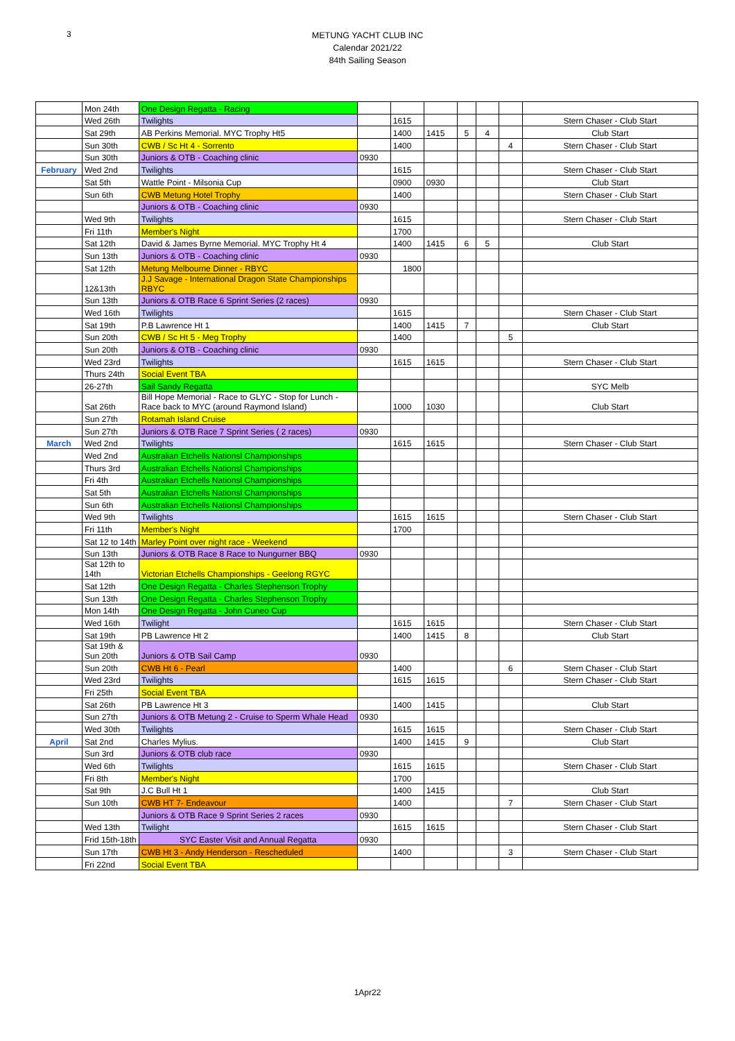3
METUNG YACHT CLUB INC
Calendar 2021/22
84th Sailing Season
| | Mon 24th | One Design Regatta - Racing | | | | | | | |
| | Wed 26th | Twilights | | 1615 | | | | | Stern Chaser - Club Start |
| | Sat 29th | AB Perkins Memorial. MYC Trophy Ht5 | | 1400 | 1415 | 5 | 4 | | Club Start |
| | Sun 30th | CWB / Sc Ht 4 - Sorrento | | 1400 | | | | 4 | Stern Chaser - Club Start |
| | Sun 30th | Juniors & OTB - Coaching clinic | 0930 | | | | | | |
| February | Wed 2nd | Twilights | | 1615 | | | | | Stern Chaser - Club Start |
| | Sat 5th | Wattle Point - Milsonia Cup | | 0900 | 0930 | | | | Club Start |
| | Sun 6th | CWB Metung Hotel Trophy | | 1400 | | | | | Stern Chaser - Club Start |
| | | Juniors & OTB - Coaching clinic | 0930 | | | | | | |
| | Wed 9th | Twilights | | 1615 | | | | | Stern Chaser - Club Start |
| | Fri 11th | Member's Night | | 1700 | | | | | |
| | Sat 12th | David & James Byrne Memorial. MYC Trophy Ht 4 | | 1400 | 1415 | 6 | 5 | | Club Start |
| | Sun 13th | Juniors & OTB - Coaching clinic | 0930 | | | | | | |
| | Sat 12th | Metung Melbourne Dinner - RBYC | | 1800 | | | | | |
| | 12&13th | J.J Savage - International Dragon State Championships RBYC | | | | | | | |
| | Sun 13th | Juniors & OTB Race 6 Sprint Series (2 races) | 0930 | | | | | | |
| | Wed 16th | Twilights | | 1615 | | | | | Stern Chaser - Club Start |
| | Sat 19th | P.B Lawrence Ht 1 | | 1400 | 1415 | 7 | | | Club Start |
| | Sun 20th | CWB / Sc Ht 5 - Meg Trophy | | 1400 | | | | 5 | |
| | Sun 20th | Juniors & OTB - Coaching clinic | 0930 | | | | | | |
| | Wed 23rd | Twilights | | 1615 | 1615 | | | | Stern Chaser - Club Start |
| | Thurs 24th | Social Event TBA | | | | | | | |
| | 26-27th | Sail Sandy Regatta | | | | | | | SYC Melb |
| | Sat 26th | Bill Hope Memorial - Race to GLYC - Stop for Lunch - Race back to MYC (around Raymond Island) | | 1000 | 1030 | | | | Club Start |
| | Sun 27th | Rotamah Island Cruise | | | | | | | |
| | Sun 27th | Juniors & OTB Race 7 Sprint Series ( 2 races) | 0930 | | | | | | |
| March | Wed 2nd | Twilights | | 1615 | 1615 | | | | Stern Chaser - Club Start |
| | Wed 2nd | Australian Etchells Nationsl Championships | | | | | | | |
| | Thurs 3rd | Australian Etchells Nationsl Championships | | | | | | | |
| | Fri 4th | Australian Etchells Nationsl Championships | | | | | | | |
| | Sat 5th | Australian Etchells Nationsl Championships | | | | | | | |
| | Sun 6th | Australian Etchells Nationsl Championships | | | | | | | |
| | Wed 9th | Twilights | | 1615 | 1615 | | | | Stern Chaser - Club Start |
| | Fri 11th | Member's Night | | 1700 | | | | | |
| | Sat 12 to 14th | Marley Point over night race - Weekend | | | | | | | |
| | Sun 13th | Juniors & OTB Race 8 Race to Nungurner BBQ | 0930 | | | | | | |
| | Sat 12th to 14th | Victorian Etchells Championships - Geelong RGYC | | | | | | | |
| | Sat 12th | One Design Regatta - Charles Stephenson Trophy | | | | | | | |
| | Sun 13th | One Design Regatta - Charles Stephenson Trophy | | | | | | | |
| | Mon 14th | One Design Regatta - John Cuneo Cup | | | | | | | |
| | Wed 16th | Twilight | | 1615 | 1615 | | | | Stern Chaser - Club Start |
| | Sat 19th | PB Lawrence Ht 2 | | 1400 | 1415 | 8 | | | Club Start |
| | Sat 19th & Sun 20th | Juniors & OTB Sail Camp | 0930 | | | | | | |
| | Sun 20th | CWB Ht 6 - Pearl | | 1400 | | | | 6 | Stern Chaser - Club Start |
| | Wed 23rd | Twilights | | 1615 | 1615 | | | | Stern Chaser - Club Start |
| | Fri 25th | Social Event TBA | | | | | | | |
| | Sat 26th | PB Lawrence Ht 3 | | 1400 | 1415 | | | | Club Start |
| | Sun 27th | Juniors & OTB Metung 2 - Cruise to Sperm Whale Head | 0930 | | | | | | |
| | Wed 30th | Twilights | | 1615 | 1615 | | | | Stern Chaser - Club Start |
| April | Sat 2nd | Charles Mylius. | | 1400 | 1415 | 9 | | | Club Start |
| | Sun 3rd | Juniors & OTB club race | 0930 | | | | | | |
| | Wed 6th | Twilights | | 1615 | 1615 | | | | Stern Chaser - Club Start |
| | Fri 8th | Member's Night | | 1700 | | | | | |
| | Sat 9th | J.C Bull Ht 1 | | 1400 | 1415 | | | | Club Start |
| | Sun 10th | CWB HT 7- Endeavour | | 1400 | | | | 7 | Stern Chaser - Club Start |
| | | Juniors & OTB Race 9 Sprint Series 2 races | 0930 | | | | | | |
| | Wed 13th | Twilight | | 1615 | 1615 | | | | Stern Chaser - Club Start |
| | Frid 15th-18th | SYC Easter Visit and Annual Regatta | 0930 | | | | | | |
| | Sun 17th | CWB Ht 3 - Andy Henderson - Rescheduled | | 1400 | | | | 3 | Stern Chaser - Club Start |
| | Fri 22nd | Social Event TBA | | | | | | | |
1Apr22